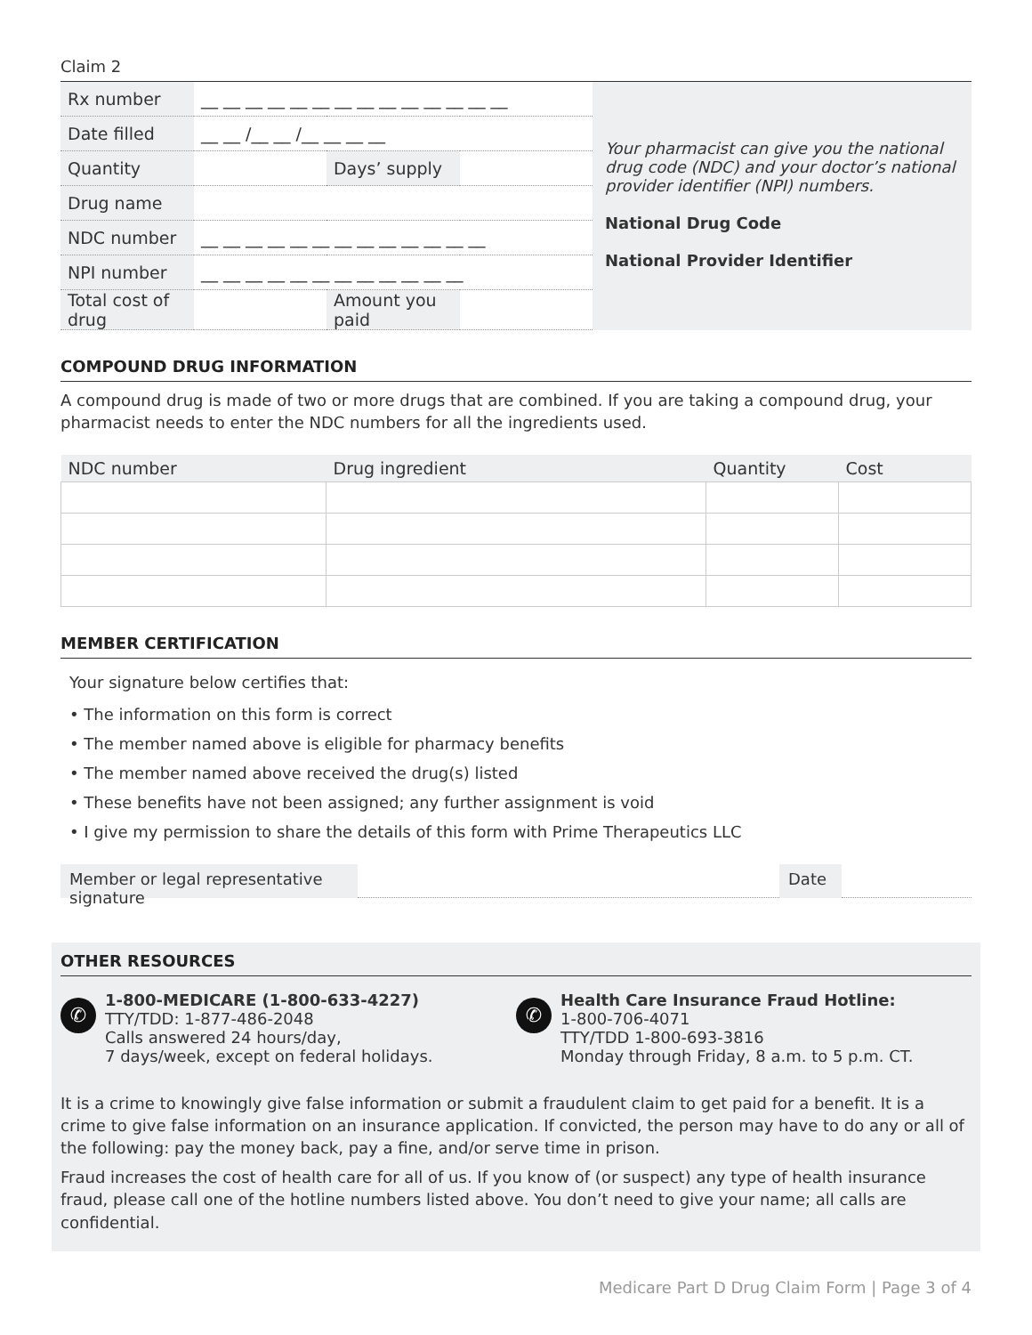Claim 2
| Rx number | __ __ __ __ __ __ __ __ __ __ __ __ __ __ | | |
| Date filled | __ __ /__ __ /__ __ __ __ | | |
| Quantity | | Days’ supply | |
| Drug name | | | |
| NDC number | __ __ __ __ __ __ __ __ __ __ __ __ __ | | |
| NPI number | __ __ __ __ __ __ __ __ __ __ __ __ | | |
| Total cost of drug | | Amount you paid | |
Your pharmacist can give you the national drug code (NDC) and your doctor’s national provider identifier (NPI) numbers.
National Drug Code
National Provider Identifier
COMPOUND DRUG INFORMATION
A compound drug is made of two or more drugs that are combined. If you are taking a compound drug, your pharmacist needs to enter the NDC numbers for all the ingredients used.
| NDC number | Drug ingredient | Quantity | Cost |
| --- | --- | --- | --- |
MEMBER CERTIFICATION
Your signature below certifies that:
• The information on this form is correct
• The member named above is eligible for pharmacy benefits
• The member named above received the drug(s) listed
• These benefits have not been assigned; any further assignment is void
• I give my permission to share the details of this form with Prime Therapeutics LLC
Member or legal representative signature
Date
OTHER RESOURCES
✆
1-800-MEDICARE (1-800-633-4227)
TTY/TDD: 1-877-486-2048
Calls answered 24 hours/day,
7 days/week, except on federal holidays.
✆
Health Care Insurance Fraud Hotline:
1-800-706-4071
TTY/TDD 1-800-693-3816
Monday through Friday, 8 a.m. to 5 p.m. CT.
It is a crime to knowingly give false information or submit a fraudulent claim to get paid for a benefit. It is a crime to give false information on an insurance application. If convicted, the person may have to do any or all of the following: pay the money back, pay a fine, and/or serve time in prison.
Fraud increases the cost of health care for all of us. If you know of (or suspect) any type of health insurance fraud, please call one of the hotline numbers listed above. You don’t need to give your name; all calls are confidential.
Medicare Part D Drug Claim Form | Page 3 of 4